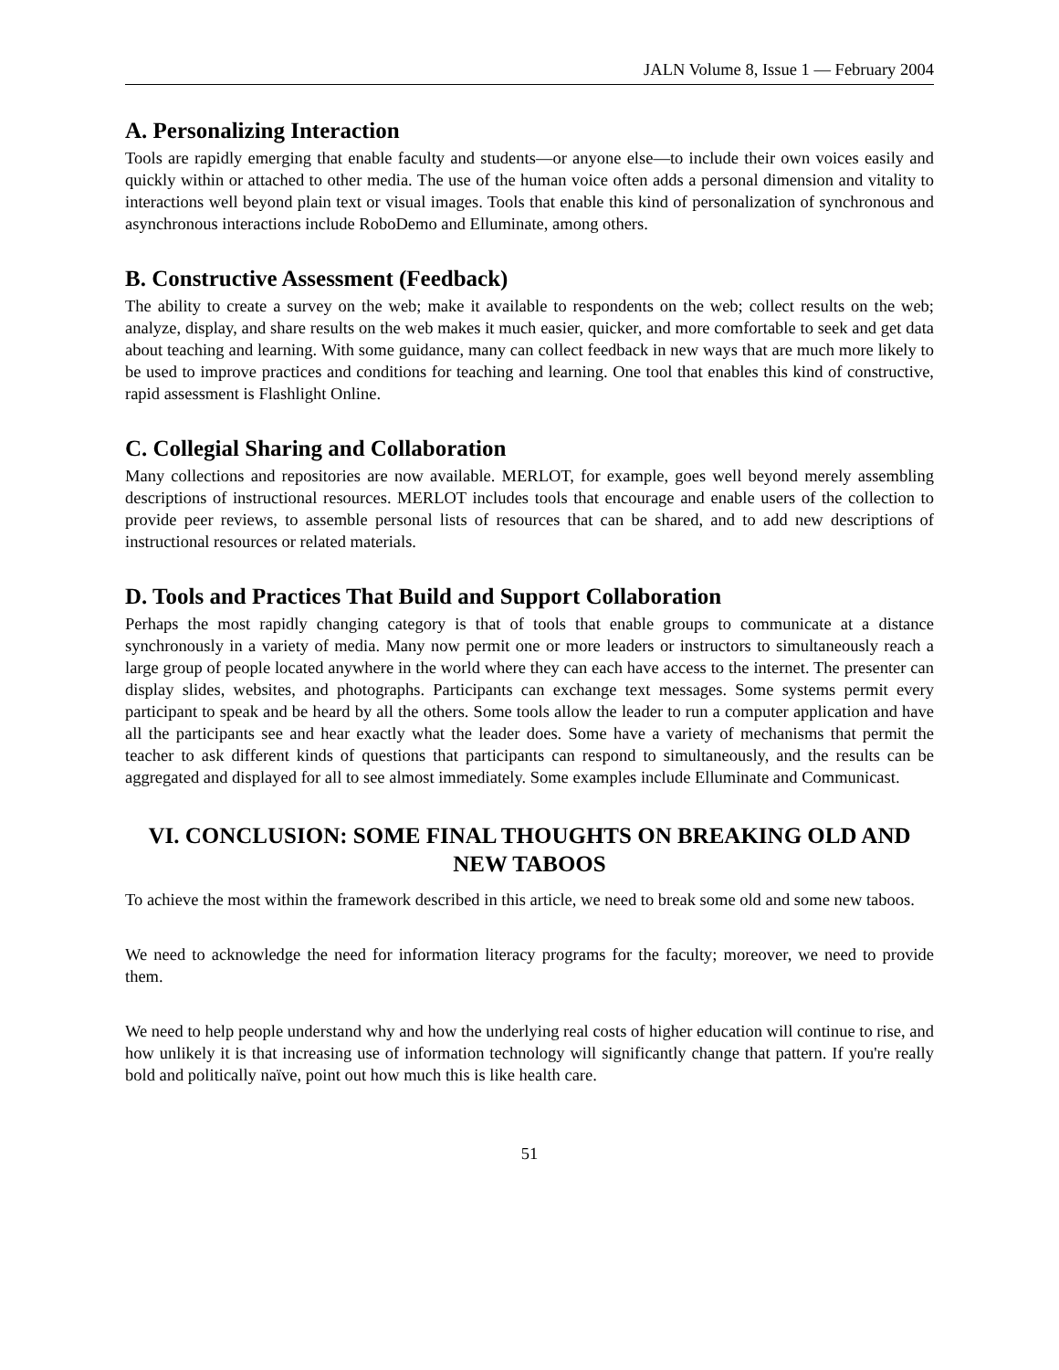JALN Volume 8, Issue 1 — February 2004
A. Personalizing Interaction
Tools are rapidly emerging that enable faculty and students—or anyone else—to include their own voices easily and quickly within or attached to other media. The use of the human voice often adds a personal dimension and vitality to interactions well beyond plain text or visual images. Tools that enable this kind of personalization of synchronous and asynchronous interactions include RoboDemo and Elluminate, among others.
B. Constructive Assessment (Feedback)
The ability to create a survey on the web; make it available to respondents on the web; collect results on the web; analyze, display, and share results on the web makes it much easier, quicker, and more comfortable to seek and get data about teaching and learning. With some guidance, many can collect feedback in new ways that are much more likely to be used to improve practices and conditions for teaching and learning. One tool that enables this kind of constructive, rapid assessment is Flashlight Online.
C. Collegial Sharing and Collaboration
Many collections and repositories are now available. MERLOT, for example, goes well beyond merely assembling descriptions of instructional resources. MERLOT includes tools that encourage and enable users of the collection to provide peer reviews, to assemble personal lists of resources that can be shared, and to add new descriptions of instructional resources or related materials.
D. Tools and Practices That Build and Support Collaboration
Perhaps the most rapidly changing category is that of tools that enable groups to communicate at a distance synchronously in a variety of media. Many now permit one or more leaders or instructors to simultaneously reach a large group of people located anywhere in the world where they can each have access to the internet. The presenter can display slides, websites, and photographs. Participants can exchange text messages. Some systems permit every participant to speak and be heard by all the others. Some tools allow the leader to run a computer application and have all the participants see and hear exactly what the leader does. Some have a variety of mechanisms that permit the teacher to ask different kinds of questions that participants can respond to simultaneously, and the results can be aggregated and displayed for all to see almost immediately. Some examples include Elluminate and Communicast.
VI. CONCLUSION: SOME FINAL THOUGHTS ON BREAKING OLD AND NEW TABOOS
To achieve the most within the framework described in this article, we need to break some old and some new taboos.
We need to acknowledge the need for information literacy programs for the faculty; moreover, we need to provide them.
We need to help people understand why and how the underlying real costs of higher education will continue to rise, and how unlikely it is that increasing use of information technology will significantly change that pattern. If you're really bold and politically naïve, point out how much this is like health care.
51